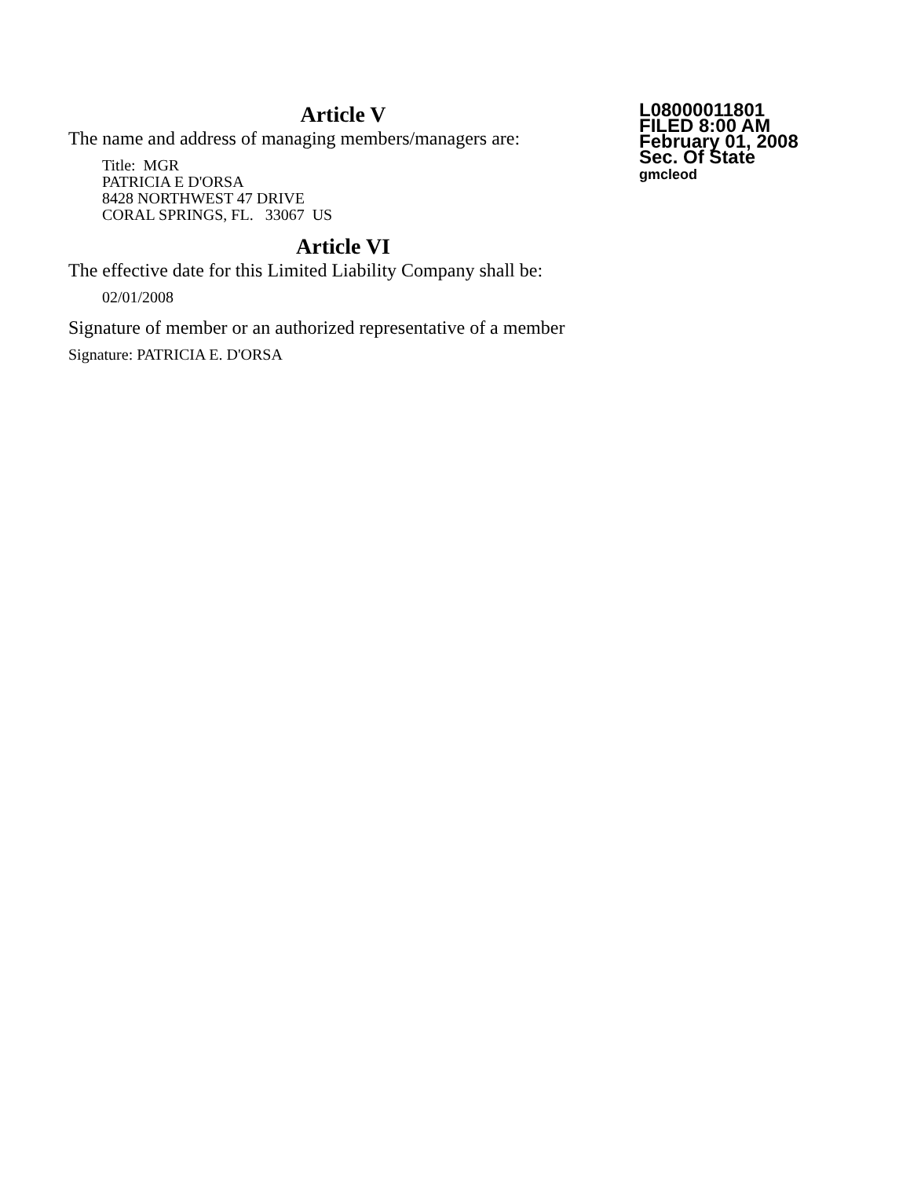Article V
The name and address of managing members/managers are:
Title: MGR
PATRICIA E D'ORSA
8428 NORTHWEST 47 DRIVE
CORAL SPRINGS, FL. 33067 US
Article VI
The effective date for this Limited Liability Company shall be:
02/01/2008
Signature of member or an authorized representative of a member
Signature: PATRICIA E. D'ORSA
L08000011801
FILED 8:00 AM
February 01, 2008
Sec. Of State
gmcleod